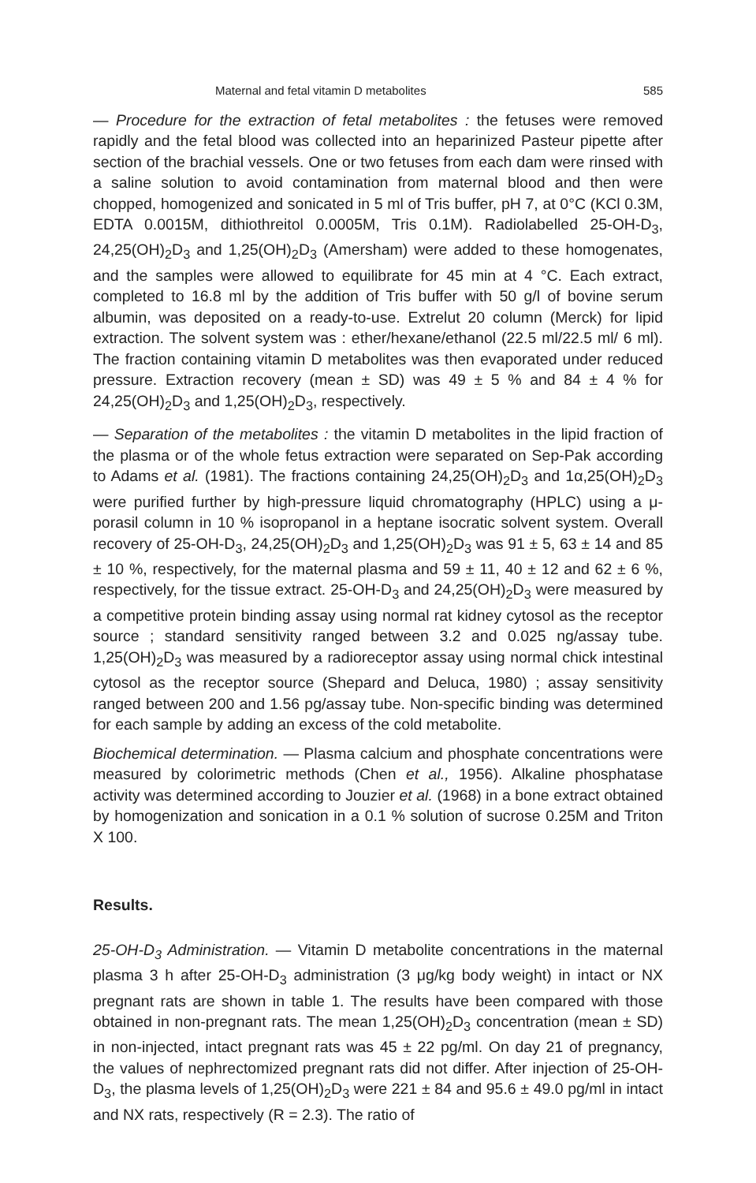Maternal and fetal vitamin D metabolites 585
— Procedure for the extraction of fetal metabolites : the fetuses were removed rapidly and the fetal blood was collected into an heparinized Pasteur pipette after section of the brachial vessels. One or two fetuses from each dam were rinsed with a saline solution to avoid contamination from maternal blood and then were chopped, homogenized and sonicated in 5 ml of Tris buffer, pH 7, at 0°C (KCl 0.3M, EDTA 0.0015M, dithiothreitol 0.0005M, Tris 0.1M). Radiolabelled 25-OH-D<sub>3</sub>, 24,25(OH)<sub>2</sub>D<sub>3</sub> and 1,25(OH)<sub>2</sub>D<sub>3</sub> (Amersham) were added to these homogenates, and the samples were allowed to equilibrate for 45 min at 4 °C. Each extract, completed to 16.8 ml by the addition of Tris buffer with 50 g/l of bovine serum albumin, was deposited on a ready-to-use. Extrelut 20 column (Merck) for lipid extraction. The solvent system was : ether/hexane/ethanol (22.5 ml/22.5 ml/ 6 ml). The fraction containing vitamin D metabolites was then evaporated under reduced pressure. Extraction recovery (mean ± SD) was 49 ± 5 % and 84 ± 4 % for 24,25(OH)<sub>2</sub>D<sub>3</sub> and 1,25(OH)<sub>2</sub>D<sub>3</sub>, respectively.
— Separation of the metabolites : the vitamin D metabolites in the lipid fraction of the plasma or of the whole fetus extraction were separated on Sep-Pak according to Adams et al. (1981). The fractions containing 24,25(OH)<sub>2</sub>D<sub>3</sub> and 1α,25(OH)<sub>2</sub>D<sub>3</sub> were purified further by high-pressure liquid chromatography (HPLC) using a μ-porasil column in 10 % isopropanol in a heptane isocratic solvent system. Overall recovery of 25-OH-D<sub>3</sub>, 24,25(OH)<sub>2</sub>D<sub>3</sub> and 1,25(OH)<sub>2</sub>D<sub>3</sub> was 91 ± 5, 63 ± 14 and 85 ± 10 %, respectively, for the maternal plasma and 59 ± 11, 40 ± 12 and 62 ± 6 %, respectively, for the tissue extract. 25-OH-D<sub>3</sub> and 24,25(OH)<sub>2</sub>D<sub>3</sub> were measured by a competitive protein binding assay using normal rat kidney cytosol as the receptor source ; standard sensitivity ranged between 3.2 and 0.025 ng/assay tube. 1,25(OH)<sub>2</sub>D<sub>3</sub> was measured by a radioreceptor assay using normal chick intestinal cytosol as the receptor source (Shepard and Deluca, 1980) ; assay sensitivity ranged between 200 and 1.56 pg/assay tube. Non-specific binding was determined for each sample by adding an excess of the cold metabolite.
Biochemical determination. — Plasma calcium and phosphate concentrations were measured by colorimetric methods (Chen et al., 1956). Alkaline phosphatase activity was determined according to Jouzier et al. (1968) in a bone extract obtained by homogenization and sonication in a 0.1 % solution of sucrose 0.25M and Triton X 100.
Results.
25-OH-D<sub>3</sub> Administration. — Vitamin D metabolite concentrations in the maternal plasma 3 h after 25-OH-D<sub>3</sub> administration (3 μg/kg body weight) in intact or NX pregnant rats are shown in table 1. The results have been compared with those obtained in non-pregnant rats. The mean 1,25(OH)<sub>2</sub>D<sub>3</sub> concentration (mean ± SD) in non-injected, intact pregnant rats was 45 ± 22 pg/ml. On day 21 of pregnancy, the values of nephrectomized pregnant rats did not differ. After injection of 25-OH-D<sub>3</sub>, the plasma levels of 1,25(OH)<sub>2</sub>D<sub>3</sub> were 221 ± 84 and 95.6 ± 49.0 pg/ml in intact and NX rats, respectively (R = 2.3). The ratio of